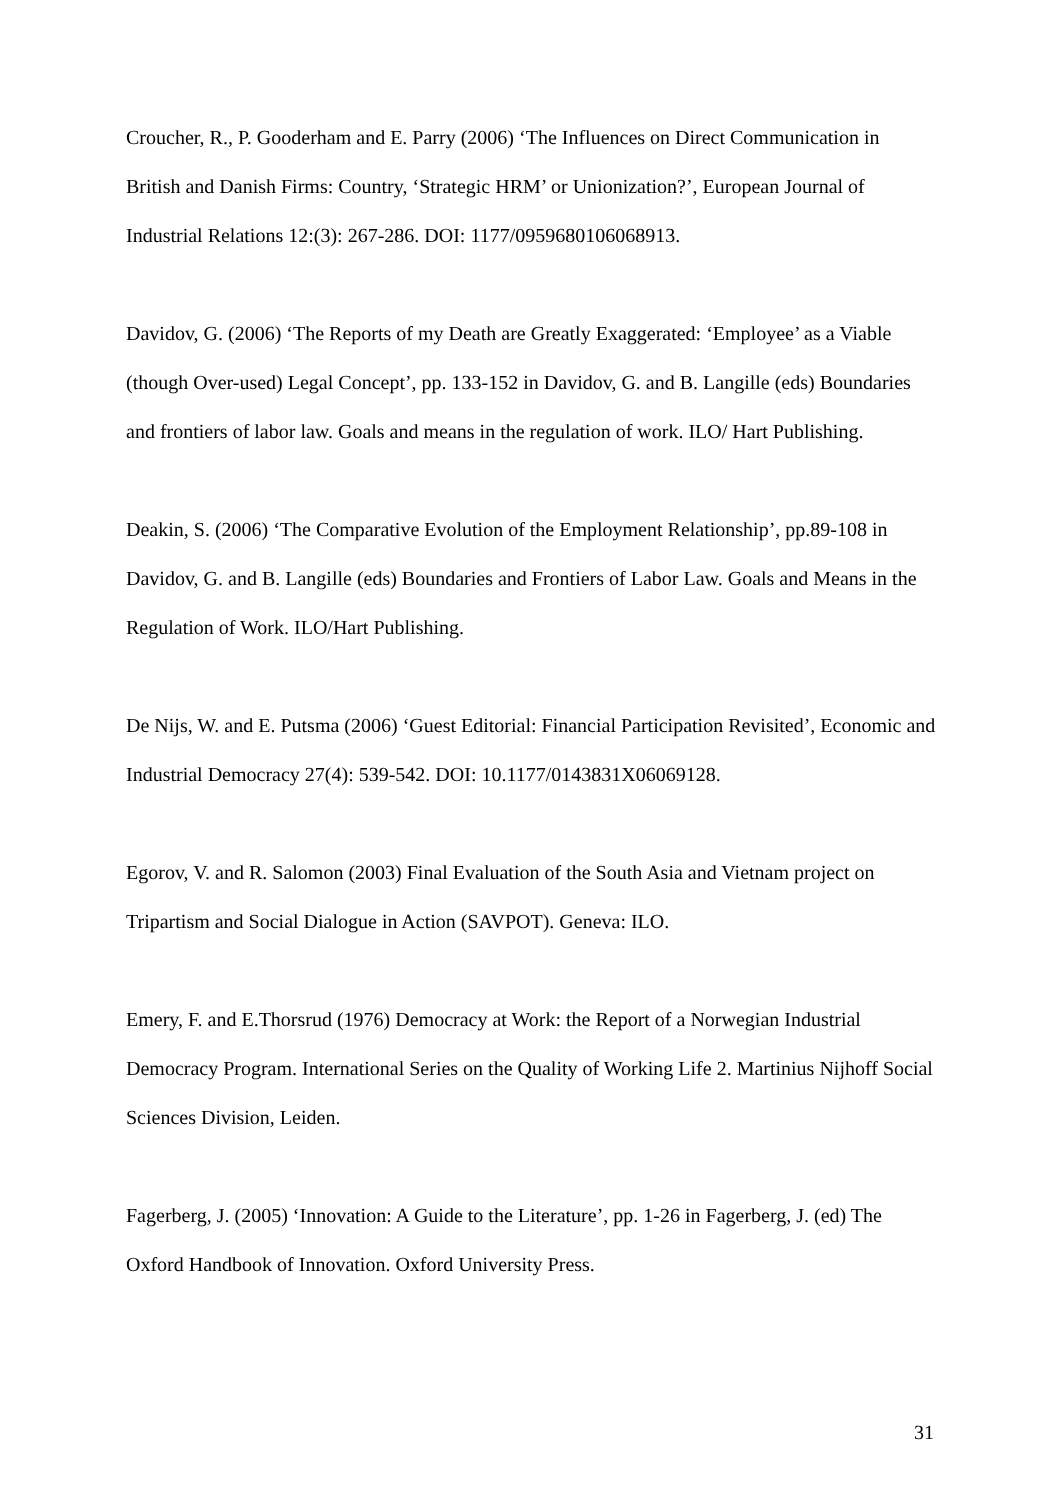Croucher, R., P. Gooderham and E. Parry (2006) ‘The Influences on Direct Communication in British and Danish Firms: Country, ‘Strategic HRM’ or Unionization?’, European Journal of Industrial Relations 12:(3): 267-286. DOI: 1177/0959680106068913.
Davidov, G. (2006) ‘The Reports of my Death are Greatly Exaggerated: ‘Employee’ as a Viable (though Over-used) Legal Concept’, pp. 133-152 in Davidov, G. and B. Langille (eds) Boundaries and frontiers of labor law. Goals and means in the regulation of work. ILO/ Hart Publishing.
Deakin, S. (2006) ‘The Comparative Evolution of the Employment Relationship’, pp.89-108 in Davidov, G. and B. Langille (eds) Boundaries and Frontiers of Labor Law. Goals and Means in the Regulation of Work. ILO/Hart Publishing.
De Nijs, W. and E. Putsma (2006) ‘Guest Editorial: Financial Participation Revisited’, Economic and Industrial Democracy 27(4): 539-542. DOI: 10.1177/0143831X06069128.
Egorov, V. and R. Salomon (2003) Final Evaluation of the South Asia and Vietnam project on Tripartism and Social Dialogue in Action (SAVPOT). Geneva: ILO.
Emery, F. and E.Thorsrud (1976) Democracy at Work: the Report of a Norwegian Industrial Democracy Program. International Series on the Quality of Working Life 2. Martinius Nijhoff Social Sciences Division, Leiden.
Fagerberg, J. (2005) ‘Innovation: A Guide to the Literature’, pp. 1-26 in Fagerberg, J. (ed) The Oxford Handbook of Innovation. Oxford University Press.
31